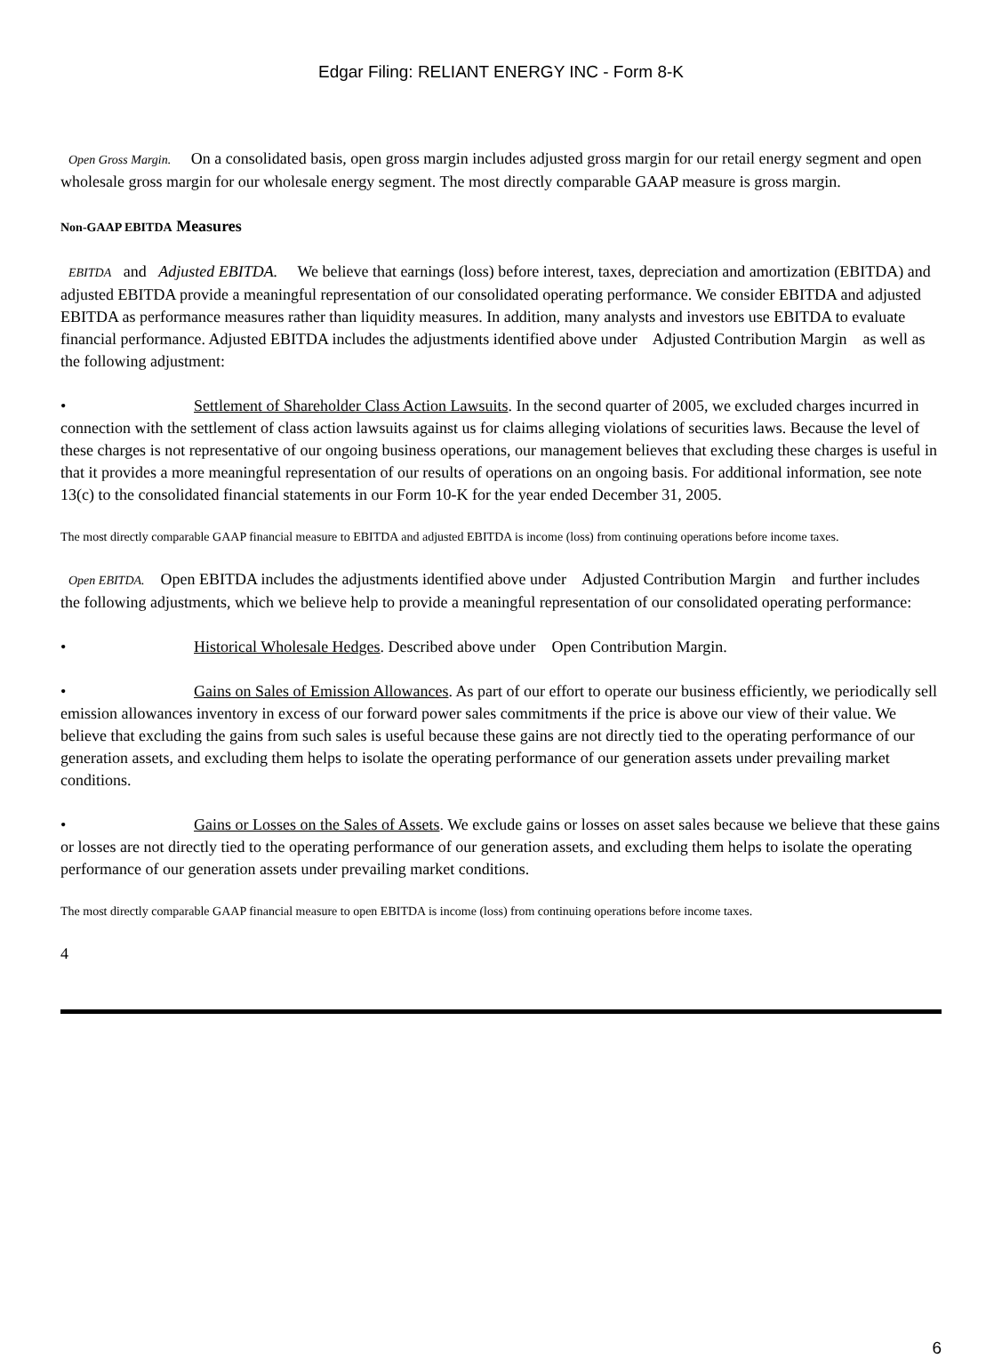Edgar Filing: RELIANT ENERGY INC - Form 8-K
Open Gross Margin. On a consolidated basis, open gross margin includes adjusted gross margin for our retail energy segment and open wholesale gross margin for our wholesale energy segment. The most directly comparable GAAP measure is gross margin.
Non-GAAP EBITDA Measures
EBITDA and Adjusted EBITDA. We believe that earnings (loss) before interest, taxes, depreciation and amortization (EBITDA) and adjusted EBITDA provide a meaningful representation of our consolidated operating performance. We consider EBITDA and adjusted EBITDA as performance measures rather than liquidity measures. In addition, many analysts and investors use EBITDA to evaluate financial performance. Adjusted EBITDA includes the adjustments identified above under Adjusted Contribution Margin as well as the following adjustment:
• Settlement of Shareholder Class Action Lawsuits. In the second quarter of 2005, we excluded charges incurred in connection with the settlement of class action lawsuits against us for claims alleging violations of securities laws. Because the level of these charges is not representative of our ongoing business operations, our management believes that excluding these charges is useful in that it provides a more meaningful representation of our results of operations on an ongoing basis. For additional information, see note 13(c) to the consolidated financial statements in our Form 10-K for the year ended December 31, 2005.
The most directly comparable GAAP financial measure to EBITDA and adjusted EBITDA is income (loss) from continuing operations before income taxes.
Open EBITDA. Open EBITDA includes the adjustments identified above under Adjusted Contribution Margin and further includes the following adjustments, which we believe help to provide a meaningful representation of our consolidated operating performance:
• Historical Wholesale Hedges. Described above under Open Contribution Margin.
• Gains on Sales of Emission Allowances. As part of our effort to operate our business efficiently, we periodically sell emission allowances inventory in excess of our forward power sales commitments if the price is above our view of their value. We believe that excluding the gains from such sales is useful because these gains are not directly tied to the operating performance of our generation assets, and excluding them helps to isolate the operating performance of our generation assets under prevailing market conditions.
• Gains or Losses on the Sales of Assets. We exclude gains or losses on asset sales because we believe that these gains or losses are not directly tied to the operating performance of our generation assets, and excluding them helps to isolate the operating performance of our generation assets under prevailing market conditions.
The most directly comparable GAAP financial measure to open EBITDA is income (loss) from continuing operations before income taxes.
4
6